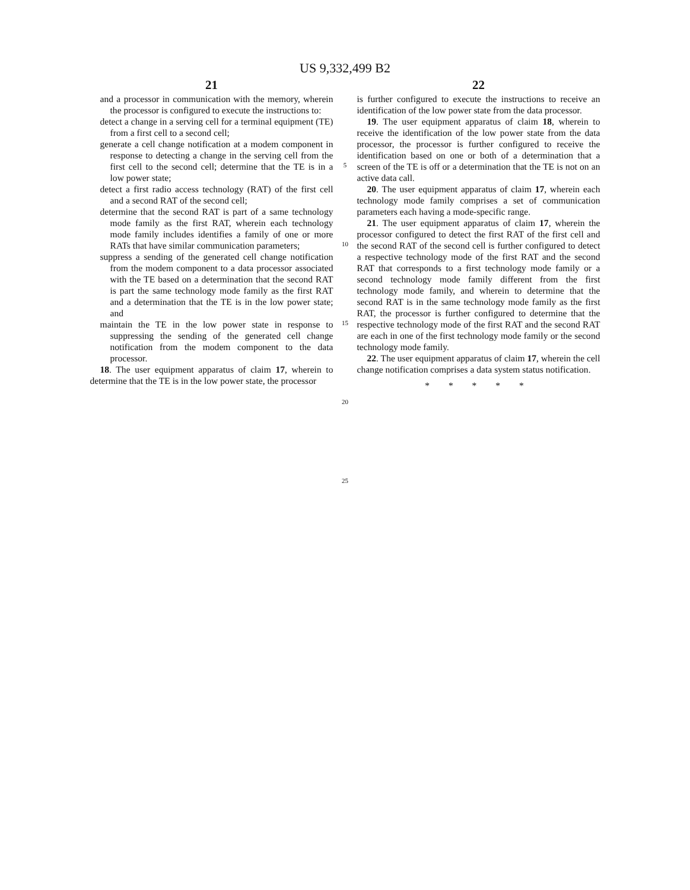US 9,332,499 B2
21
and a processor in communication with the memory, wherein the processor is configured to execute the instructions to:
detect a change in a serving cell for a terminal equipment (TE) from a first cell to a second cell;
generate a cell change notification at a modem component in response to detecting a change in the serving cell from the first cell to the second cell; determine that the TE is in a low power state;
detect a first radio access technology (RAT) of the first cell and a second RAT of the second cell;
determine that the second RAT is part of a same technology mode family as the first RAT, wherein each technology mode family includes identifies a family of one or more RATs that have similar communication parameters;
suppress a sending of the generated cell change notification from the modem component to a data processor associated with the TE based on a determination that the second RAT is part the same technology mode family as the first RAT and a determination that the TE is in the low power state; and
maintain the TE in the low power state in response to suppressing the sending of the generated cell change notification from the modem component to the data processor.
18. The user equipment apparatus of claim 17, wherein to determine that the TE is in the low power state, the processor
5
10
15
20
25
22
is further configured to execute the instructions to receive an identification of the low power state from the data processor.
19. The user equipment apparatus of claim 18, wherein to receive the identification of the low power state from the data processor, the processor is further configured to receive the identification based on one or both of a determination that a screen of the TE is off or a determination that the TE is not on an active data call.
20. The user equipment apparatus of claim 17, wherein each technology mode family comprises a set of communication parameters each having a mode-specific range.
21. The user equipment apparatus of claim 17, wherein the processor configured to detect the first RAT of the first cell and the second RAT of the second cell is further configured to detect a respective technology mode of the first RAT and the second RAT that corresponds to a first technology mode family or a second technology mode family different from the first technology mode family, and wherein to determine that the second RAT is in the same technology mode family as the first RAT, the processor is further configured to determine that the respective technology mode of the first RAT and the second RAT are each in one of the first technology mode family or the second technology mode family.
22. The user equipment apparatus of claim 17, wherein the cell change notification comprises a data system status notification.
* * * * *